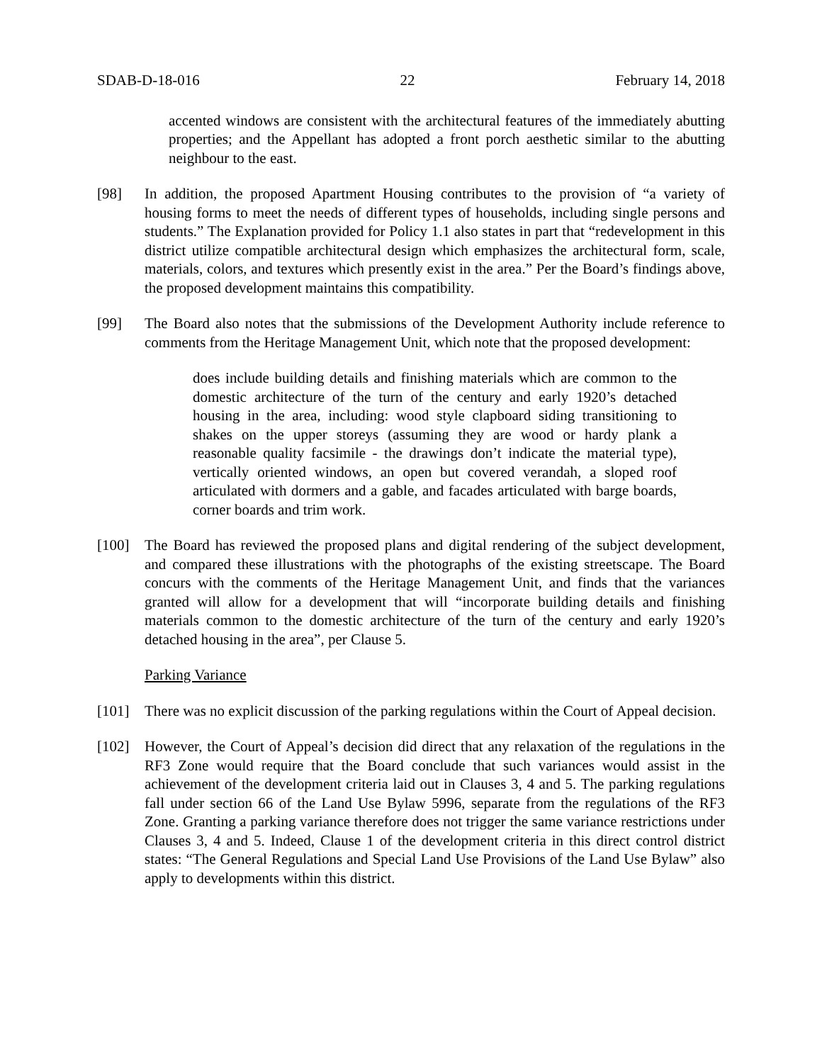SDAB-D-18-016 22 February 14, 2018
accented windows are consistent with the architectural features of the immediately abutting properties; and the Appellant has adopted a front porch aesthetic similar to the abutting neighbour to the east.
[98] In addition, the proposed Apartment Housing contributes to the provision of “a variety of housing forms to meet the needs of different types of households, including single persons and students.” The Explanation provided for Policy 1.1 also states in part that “redevelopment in this district utilize compatible architectural design which emphasizes the architectural form, scale, materials, colors, and textures which presently exist in the area.” Per the Board’s findings above, the proposed development maintains this compatibility.
[99] The Board also notes that the submissions of the Development Authority include reference to comments from the Heritage Management Unit, which note that the proposed development:
does include building details and finishing materials which are common to the domestic architecture of the turn of the century and early 1920’s detached housing in the area, including: wood style clapboard siding transitioning to shakes on the upper storeys (assuming they are wood or hardy plank a reasonable quality facsimile - the drawings don’t indicate the material type), vertically oriented windows, an open but covered verandah, a sloped roof articulated with dormers and a gable, and facades articulated with barge boards, corner boards and trim work.
[100] The Board has reviewed the proposed plans and digital rendering of the subject development, and compared these illustrations with the photographs of the existing streetscape. The Board concurs with the comments of the Heritage Management Unit, and finds that the variances granted will allow for a development that will “incorporate building details and finishing materials common to the domestic architecture of the turn of the century and early 1920’s detached housing in the area”, per Clause 5.
Parking Variance
[101] There was no explicit discussion of the parking regulations within the Court of Appeal decision.
[102] However, the Court of Appeal’s decision did direct that any relaxation of the regulations in the RF3 Zone would require that the Board conclude that such variances would assist in the achievement of the development criteria laid out in Clauses 3, 4 and 5. The parking regulations fall under section 66 of the Land Use Bylaw 5996, separate from the regulations of the RF3 Zone. Granting a parking variance therefore does not trigger the same variance restrictions under Clauses 3, 4 and 5. Indeed, Clause 1 of the development criteria in this direct control district states: “The General Regulations and Special Land Use Provisions of the Land Use Bylaw” also apply to developments within this district.